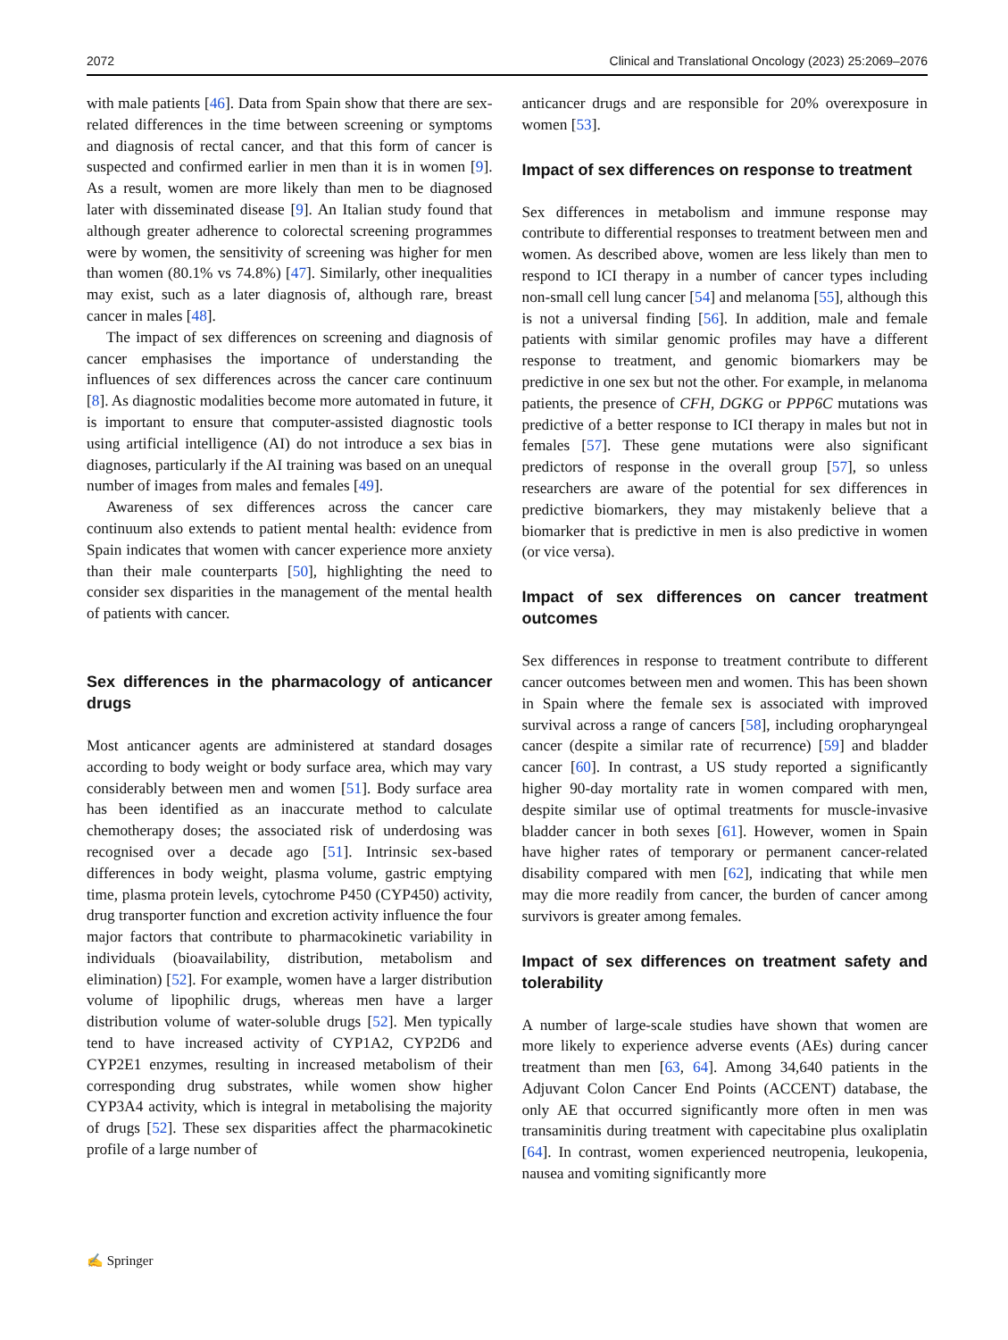2072 Clinical and Translational Oncology (2023) 25:2069–2076
with male patients [46]. Data from Spain show that there are sex-related differences in the time between screening or symptoms and diagnosis of rectal cancer, and that this form of cancer is suspected and confirmed earlier in men than it is in women [9]. As a result, women are more likely than men to be diagnosed later with disseminated disease [9]. An Italian study found that although greater adherence to colorectal screening programmes were by women, the sensitivity of screening was higher for men than women (80.1% vs 74.8%) [47]. Similarly, other inequalities may exist, such as a later diagnosis of, although rare, breast cancer in males [48].
The impact of sex differences on screening and diagnosis of cancer emphasises the importance of understanding the influences of sex differences across the cancer care continuum [8]. As diagnostic modalities become more automated in future, it is important to ensure that computer-assisted diagnostic tools using artificial intelligence (AI) do not introduce a sex bias in diagnoses, particularly if the AI training was based on an unequal number of images from males and females [49].
Awareness of sex differences across the cancer care continuum also extends to patient mental health: evidence from Spain indicates that women with cancer experience more anxiety than their male counterparts [50], highlighting the need to consider sex disparities in the management of the mental health of patients with cancer.
Sex differences in the pharmacology of anticancer drugs
Most anticancer agents are administered at standard dosages according to body weight or body surface area, which may vary considerably between men and women [51]. Body surface area has been identified as an inaccurate method to calculate chemotherapy doses; the associated risk of underdosing was recognised over a decade ago [51]. Intrinsic sex-based differences in body weight, plasma volume, gastric emptying time, plasma protein levels, cytochrome P450 (CYP450) activity, drug transporter function and excretion activity influence the four major factors that contribute to pharmacokinetic variability in individuals (bioavailability, distribution, metabolism and elimination) [52]. For example, women have a larger distribution volume of lipophilic drugs, whereas men have a larger distribution volume of water-soluble drugs [52]. Men typically tend to have increased activity of CYP1A2, CYP2D6 and CYP2E1 enzymes, resulting in increased metabolism of their corresponding drug substrates, while women show higher CYP3A4 activity, which is integral in metabolising the majority of drugs [52]. These sex disparities affect the pharmacokinetic profile of a large number of
anticancer drugs and are responsible for 20% overexposure in women [53].
Impact of sex differences on response to treatment
Sex differences in metabolism and immune response may contribute to differential responses to treatment between men and women. As described above, women are less likely than men to respond to ICI therapy in a number of cancer types including non-small cell lung cancer [54] and melanoma [55], although this is not a universal finding [56]. In addition, male and female patients with similar genomic profiles may have a different response to treatment, and genomic biomarkers may be predictive in one sex but not the other. For example, in melanoma patients, the presence of CFH, DGKG or PPP6C mutations was predictive of a better response to ICI therapy in males but not in females [57]. These gene mutations were also significant predictors of response in the overall group [57], so unless researchers are aware of the potential for sex differences in predictive biomarkers, they may mistakenly believe that a biomarker that is predictive in men is also predictive in women (or vice versa).
Impact of sex differences on cancer treatment outcomes
Sex differences in response to treatment contribute to different cancer outcomes between men and women. This has been shown in Spain where the female sex is associated with improved survival across a range of cancers [58], including oropharyngeal cancer (despite a similar rate of recurrence) [59] and bladder cancer [60]. In contrast, a US study reported a significantly higher 90-day mortality rate in women compared with men, despite similar use of optimal treatments for muscle-invasive bladder cancer in both sexes [61]. However, women in Spain have higher rates of temporary or permanent cancer-related disability compared with men [62], indicating that while men may die more readily from cancer, the burden of cancer among survivors is greater among females.
Impact of sex differences on treatment safety and tolerability
A number of large-scale studies have shown that women are more likely to experience adverse events (AEs) during cancer treatment than men [63, 64]. Among 34,640 patients in the Adjuvant Colon Cancer End Points (ACCENT) database, the only AE that occurred significantly more often in men was transaminitis during treatment with capecitabine plus oxaliplatin [64]. In contrast, women experienced neutropenia, leukopenia, nausea and vomiting significantly more
✍ Springer